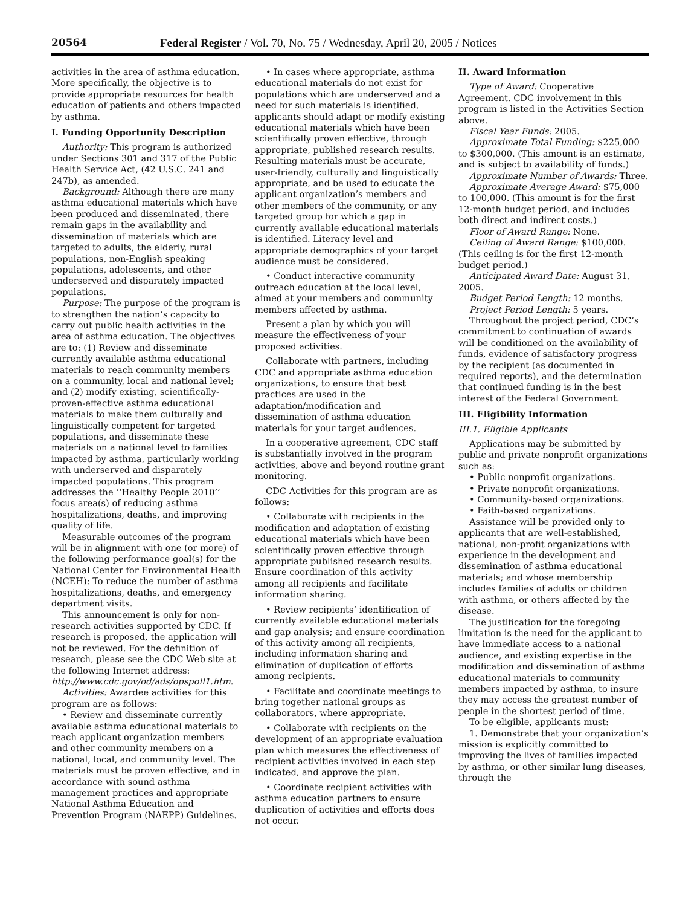20564 Federal Register / Vol. 70, No. 75 / Wednesday, April 20, 2005 / Notices
activities in the area of asthma education. More specifically, the objective is to provide appropriate resources for health education of patients and others impacted by asthma.
I. Funding Opportunity Description
Authority: This program is authorized under Sections 301 and 317 of the Public Health Service Act, (42 U.S.C. 241 and 247b), as amended.
Background: Although there are many asthma educational materials which have been produced and disseminated, there remain gaps in the availability and dissemination of materials which are targeted to adults, the elderly, rural populations, non-English speaking populations, adolescents, and other underserved and disparately impacted populations.
Purpose: The purpose of the program is to strengthen the nation’s capacity to carry out public health activities in the area of asthma education. The objectives are to: (1) Review and disseminate currently available asthma educational materials to reach community members on a community, local and national level; and (2) modify existing, scientifically-proven-effective asthma educational materials to make them culturally and linguistically competent for targeted populations, and disseminate these materials on a national level to families impacted by asthma, particularly working with underserved and disparately impacted populations. This program addresses the ‘‘Healthy People 2010’’ focus area(s) of reducing asthma hospitalizations, deaths, and improving quality of life.
Measurable outcomes of the program will be in alignment with one (or more) of the following performance goal(s) for the National Center for Environmental Health (NCEH): To reduce the number of asthma hospitalizations, deaths, and emergency department visits.
This announcement is only for non-research activities supported by CDC. If research is proposed, the application will not be reviewed. For the definition of research, please see the CDC Web site at the following Internet address: http://www.cdc.gov/od/ads/opspoll1.htm.
Activities: Awardee activities for this program are as follows:
• Review and disseminate currently available asthma educational materials to reach applicant organization members and other community members on a national, local, and community level. The materials must be proven effective, and in accordance with sound asthma management practices and appropriate National Asthma Education and Prevention Program (NAEPP) Guidelines.
• In cases where appropriate, asthma educational materials do not exist for populations which are underserved and a need for such materials is identified, applicants should adapt or modify existing educational materials which have been scientifically proven effective, through appropriate, published research results. Resulting materials must be accurate, user-friendly, culturally and linguistically appropriate, and be used to educate the applicant organization’s members and other members of the community, or any targeted group for which a gap in currently available educational materials is identified. Literacy level and appropriate demographics of your target audience must be considered.
• Conduct interactive community outreach education at the local level, aimed at your members and community members affected by asthma.
Present a plan by which you will measure the effectiveness of your proposed activities.
Collaborate with partners, including CDC and appropriate asthma education organizations, to ensure that best practices are used in the adaptation/modification and dissemination of asthma education materials for your target audiences.
In a cooperative agreement, CDC staff is substantially involved in the program activities, above and beyond routine grant monitoring.
CDC Activities for this program are as follows:
• Collaborate with recipients in the modification and adaptation of existing educational materials which have been scientifically proven effective through appropriate published research results. Ensure coordination of this activity among all recipients and facilitate information sharing.
• Review recipients’ identification of currently available educational materials and gap analysis; and ensure coordination of this activity among all recipients, including information sharing and elimination of duplication of efforts among recipients.
• Facilitate and coordinate meetings to bring together national groups as collaborators, where appropriate.
• Collaborate with recipients on the development of an appropriate evaluation plan which measures the effectiveness of recipient activities involved in each step indicated, and approve the plan.
• Coordinate recipient activities with asthma education partners to ensure duplication of activities and efforts does not occur.
II. Award Information
Type of Award: Cooperative Agreement. CDC involvement in this program is listed in the Activities Section above.
Fiscal Year Funds: 2005.
Approximate Total Funding: $225,000 to $300,000. (This amount is an estimate, and is subject to availability of funds.)
Approximate Number of Awards: Three.
Approximate Average Award: $75,000 to 100,000. (This amount is for the first 12-month budget period, and includes both direct and indirect costs.)
Floor of Award Range: None.
Ceiling of Award Range: $100,000. (This ceiling is for the first 12-month budget period.)
Anticipated Award Date: August 31, 2005.
Budget Period Length: 12 months.
Project Period Length: 5 years.
Throughout the project period, CDC’s commitment to continuation of awards will be conditioned on the availability of funds, evidence of satisfactory progress by the recipient (as documented in required reports), and the determination that continued funding is in the best interest of the Federal Government.
III. Eligibility Information
III.1. Eligible Applicants
Applications may be submitted by public and private nonprofit organizations such as:
• Public nonprofit organizations.
• Private nonprofit organizations.
• Community-based organizations.
• Faith-based organizations.
Assistance will be provided only to applicants that are well-established, national, non-profit organizations with experience in the development and dissemination of asthma educational materials; and whose membership includes families of adults or children with asthma, or others affected by the disease.
The justification for the foregoing limitation is the need for the applicant to have immediate access to a national audience, and existing expertise in the modification and dissemination of asthma educational materials to community members impacted by asthma, to insure they may access the greatest number of people in the shortest period of time.
To be eligible, applicants must:
1. Demonstrate that your organization’s mission is explicitly committed to improving the lives of families impacted by asthma, or other similar lung diseases, through the